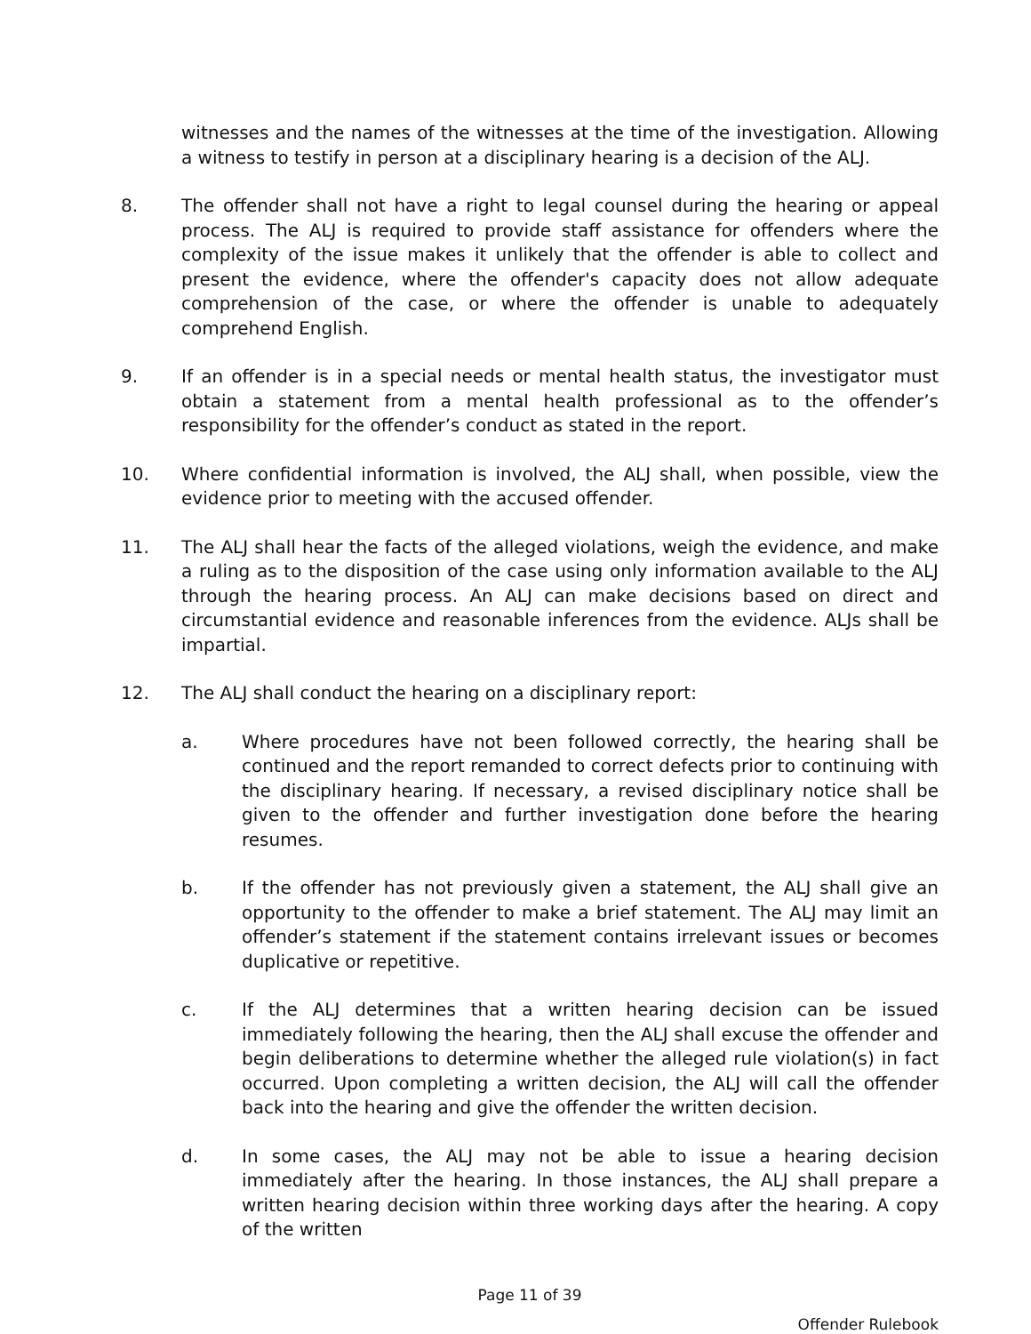witnesses and the names of the witnesses at the time of the investigation. Allowing a witness to testify in person at a disciplinary hearing is a decision of the ALJ.
8. The offender shall not have a right to legal counsel during the hearing or appeal process. The ALJ is required to provide staff assistance for offenders where the complexity of the issue makes it unlikely that the offender is able to collect and present the evidence, where the offender's capacity does not allow adequate comprehension of the case, or where the offender is unable to adequately comprehend English.
9. If an offender is in a special needs or mental health status, the investigator must obtain a statement from a mental health professional as to the offender’s responsibility for the offender’s conduct as stated in the report.
10. Where confidential information is involved, the ALJ shall, when possible, view the evidence prior to meeting with the accused offender.
11. The ALJ shall hear the facts of the alleged violations, weigh the evidence, and make a ruling as to the disposition of the case using only information available to the ALJ through the hearing process. An ALJ can make decisions based on direct and circumstantial evidence and reasonable inferences from the evidence. ALJs shall be impartial.
12. The ALJ shall conduct the hearing on a disciplinary report:
a. Where procedures have not been followed correctly, the hearing shall be continued and the report remanded to correct defects prior to continuing with the disciplinary hearing. If necessary, a revised disciplinary notice shall be given to the offender and further investigation done before the hearing resumes.
b. If the offender has not previously given a statement, the ALJ shall give an opportunity to the offender to make a brief statement. The ALJ may limit an offender’s statement if the statement contains irrelevant issues or becomes duplicative or repetitive.
c. If the ALJ determines that a written hearing decision can be issued immediately following the hearing, then the ALJ shall excuse the offender and begin deliberations to determine whether the alleged rule violation(s) in fact occurred. Upon completing a written decision, the ALJ will call the offender back into the hearing and give the offender the written decision.
d. In some cases, the ALJ may not be able to issue a hearing decision immediately after the hearing. In those instances, the ALJ shall prepare a written hearing decision within three working days after the hearing. A copy of the written
Page 11 of 39
Offender Rulebook